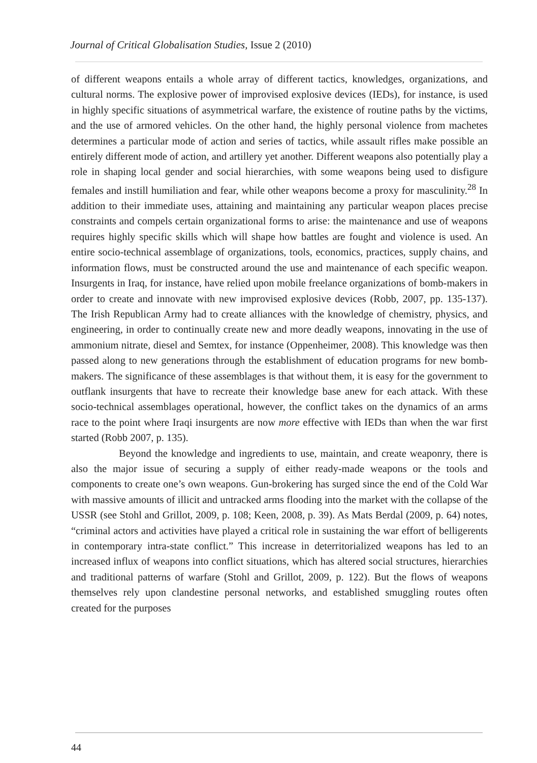Journal of Critical Globalisation Studies, Issue 2 (2010)
of different weapons entails a whole array of different tactics, knowledges, organizations, and cultural norms. The explosive power of improvised explosive devices (IEDs), for instance, is used in highly specific situations of asymmetrical warfare, the existence of routine paths by the victims, and the use of armored vehicles. On the other hand, the highly personal violence from machetes determines a particular mode of action and series of tactics, while assault rifles make possible an entirely different mode of action, and artillery yet another. Different weapons also potentially play a role in shaping local gender and social hierarchies, with some weapons being used to disfigure females and instill humiliation and fear, while other weapons become a proxy for masculinity.<sup>28</sup> In addition to their immediate uses, attaining and maintaining any particular weapon places precise constraints and compels certain organizational forms to arise: the maintenance and use of weapons requires highly specific skills which will shape how battles are fought and violence is used. An entire socio-technical assemblage of organizations, tools, economics, practices, supply chains, and information flows, must be constructed around the use and maintenance of each specific weapon. Insurgents in Iraq, for instance, have relied upon mobile freelance organizations of bomb-makers in order to create and innovate with new improvised explosive devices (Robb, 2007, pp. 135-137). The Irish Republican Army had to create alliances with the knowledge of chemistry, physics, and engineering, in order to continually create new and more deadly weapons, innovating in the use of ammonium nitrate, diesel and Semtex, for instance (Oppenheimer, 2008). This knowledge was then passed along to new generations through the establishment of education programs for new bomb-makers. The significance of these assemblages is that without them, it is easy for the government to outflank insurgents that have to recreate their knowledge base anew for each attack. With these socio-technical assemblages operational, however, the conflict takes on the dynamics of an arms race to the point where Iraqi insurgents are now more effective with IEDs than when the war first started (Robb 2007, p. 135).
Beyond the knowledge and ingredients to use, maintain, and create weaponry, there is also the major issue of securing a supply of either ready-made weapons or the tools and components to create one’s own weapons. Gun-brokering has surged since the end of the Cold War with massive amounts of illicit and untracked arms flooding into the market with the collapse of the USSR (see Stohl and Grillot, 2009, p. 108; Keen, 2008, p. 39). As Mats Berdal (2009, p. 64) notes, “criminal actors and activities have played a critical role in sustaining the war effort of belligerents in contemporary intra-state conflict.” This increase in deterritorialized weapons has led to an increased influx of weapons into conflict situations, which has altered social structures, hierarchies and traditional patterns of warfare (Stohl and Grillot, 2009, p. 122). But the flows of weapons themselves rely upon clandestine personal networks, and established smuggling routes often created for the purposes
44